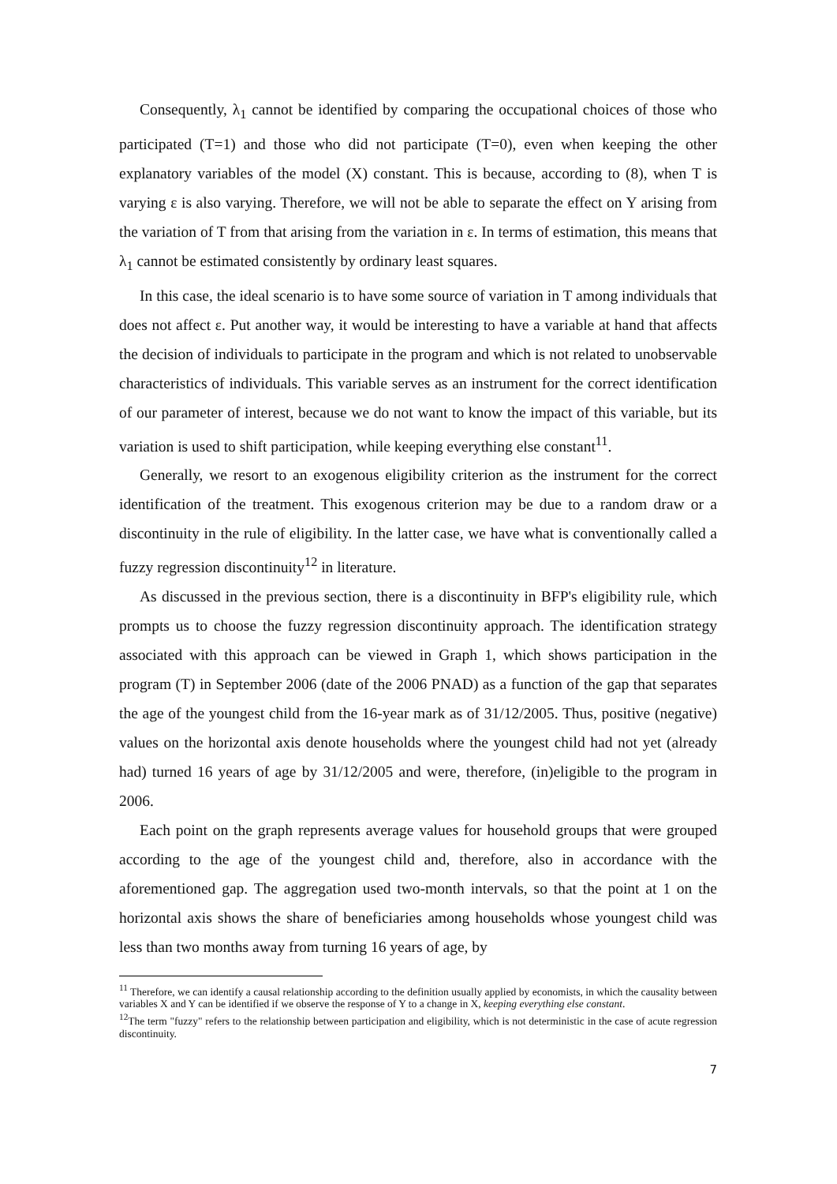Consequently, λ<sub>1</sub> cannot be identified by comparing the occupational choices of those who participated (T=1) and those who did not participate (T=0), even when keeping the other explanatory variables of the model (X) constant. This is because, according to (8), when T is varying ε is also varying. Therefore, we will not be able to separate the effect on Y arising from the variation of T from that arising from the variation in ε. In terms of estimation, this means that λ<sub>1</sub> cannot be estimated consistently by ordinary least squares.
In this case, the ideal scenario is to have some source of variation in T among individuals that does not affect ε. Put another way, it would be interesting to have a variable at hand that affects the decision of individuals to participate in the program and which is not related to unobservable characteristics of individuals. This variable serves as an instrument for the correct identification of our parameter of interest, because we do not want to know the impact of this variable, but its variation is used to shift participation, while keeping everything else constant<sup>11</sup>.
Generally, we resort to an exogenous eligibility criterion as the instrument for the correct identification of the treatment. This exogenous criterion may be due to a random draw or a discontinuity in the rule of eligibility. In the latter case, we have what is conventionally called a fuzzy regression discontinuity<sup>12</sup> in literature.
As discussed in the previous section, there is a discontinuity in BFP's eligibility rule, which prompts us to choose the fuzzy regression discontinuity approach. The identification strategy associated with this approach can be viewed in Graph 1, which shows participation in the program (T) in September 2006 (date of the 2006 PNAD) as a function of the gap that separates the age of the youngest child from the 16-year mark as of 31/12/2005. Thus, positive (negative) values on the horizontal axis denote households where the youngest child had not yet (already had) turned 16 years of age by 31/12/2005 and were, therefore, (in)eligible to the program in 2006.
Each point on the graph represents average values for household groups that were grouped according to the age of the youngest child and, therefore, also in accordance with the aforementioned gap. The aggregation used two-month intervals, so that the point at 1 on the horizontal axis shows the share of beneficiaries among households whose youngest child was less than two months away from turning 16 years of age, by
<sup>11</sup> Therefore, we can identify a causal relationship according to the definition usually applied by economists, in which the causality between variables X and Y can be identified if we observe the response of Y to a change in X, keeping everything else constant.
<sup>12</sup> The term "fuzzy" refers to the relationship between participation and eligibility, which is not deterministic in the case of acute regression discontinuity.
7